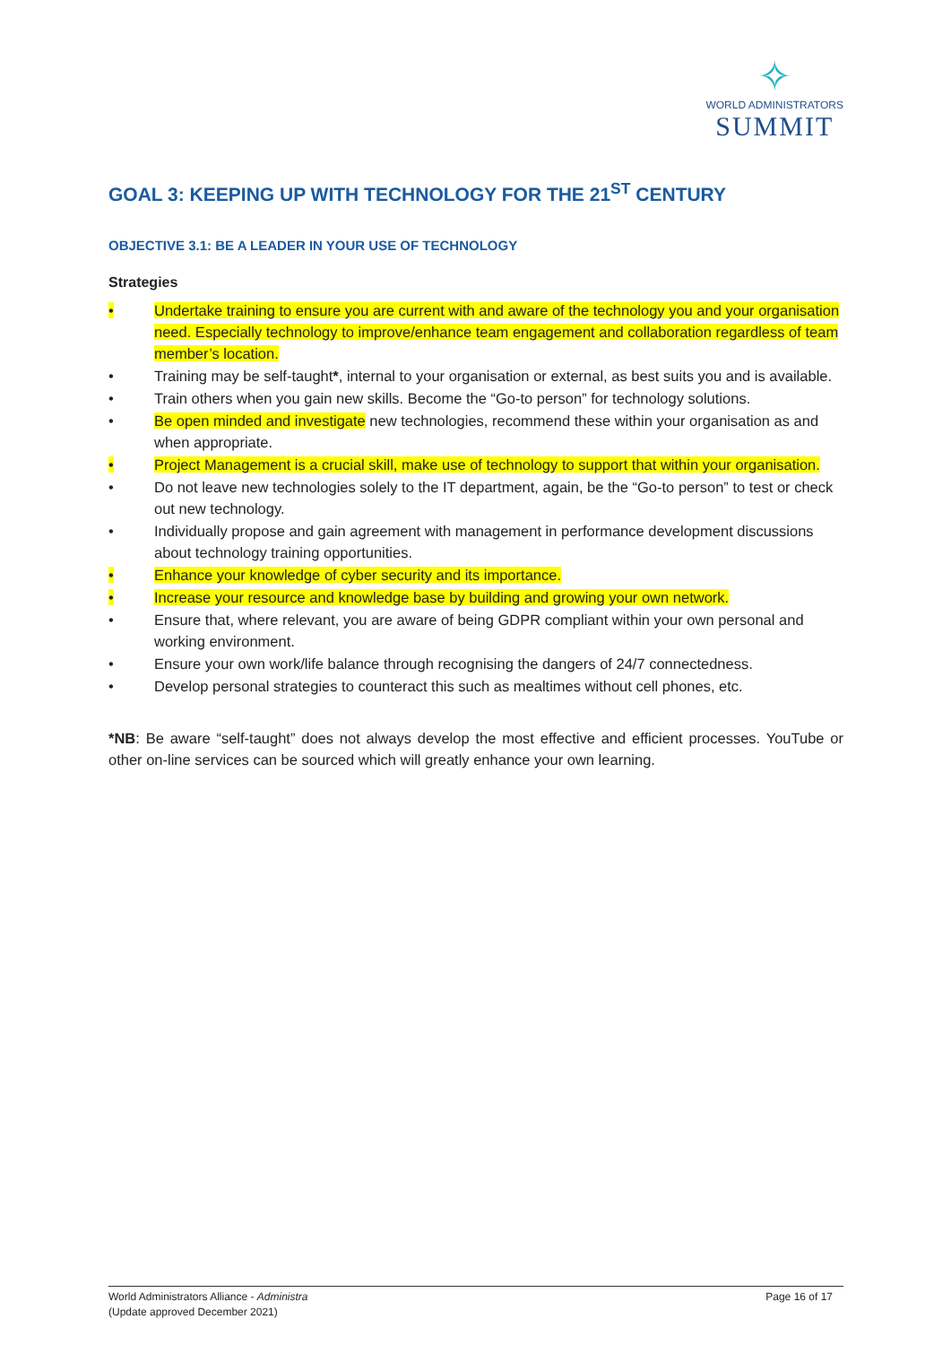✧
WORLD ADMINISTRATORS
SUMMIT
GOAL 3: KEEPING UP WITH TECHNOLOGY FOR THE 21<sup>ST</sup> CENTURY
OBJECTIVE 3.1: BE A LEADER IN YOUR USE OF TECHNOLOGY
Strategies
• Undertake training to ensure you are current with and aware of the technology you and your organisation need. Especially technology to improve/enhance team engagement and collaboration regardless of team member’s location.
• Training may be self-taught*, internal to your organisation or external, as best suits you and is available.
• Train others when you gain new skills. Become the “Go-to person” for technology solutions.
• Be open minded and investigate new technologies, recommend these within your organisation as and when appropriate.
• Project Management is a crucial skill, make use of technology to support that within your organisation.
• Do not leave new technologies solely to the IT department, again, be the “Go-to person” to test or check out new technology.
• Individually propose and gain agreement with management in performance development discussions about technology training opportunities.
• Enhance your knowledge of cyber security and its importance.
• Increase your resource and knowledge base by building and growing your own network.
• Ensure that, where relevant, you are aware of being GDPR compliant within your own personal and working environment.
• Ensure your own work/life balance through recognising the dangers of 24/7 connectedness.
• Develop personal strategies to counteract this such as mealtimes without cell phones, etc.
*NB: Be aware “self-taught” does not always develop the most effective and efficient processes. YouTube or other on-line services can be sourced which will greatly enhance your own learning.
World Administrators Alliance - Administra
(Update approved December 2021)
Page 16 of 17